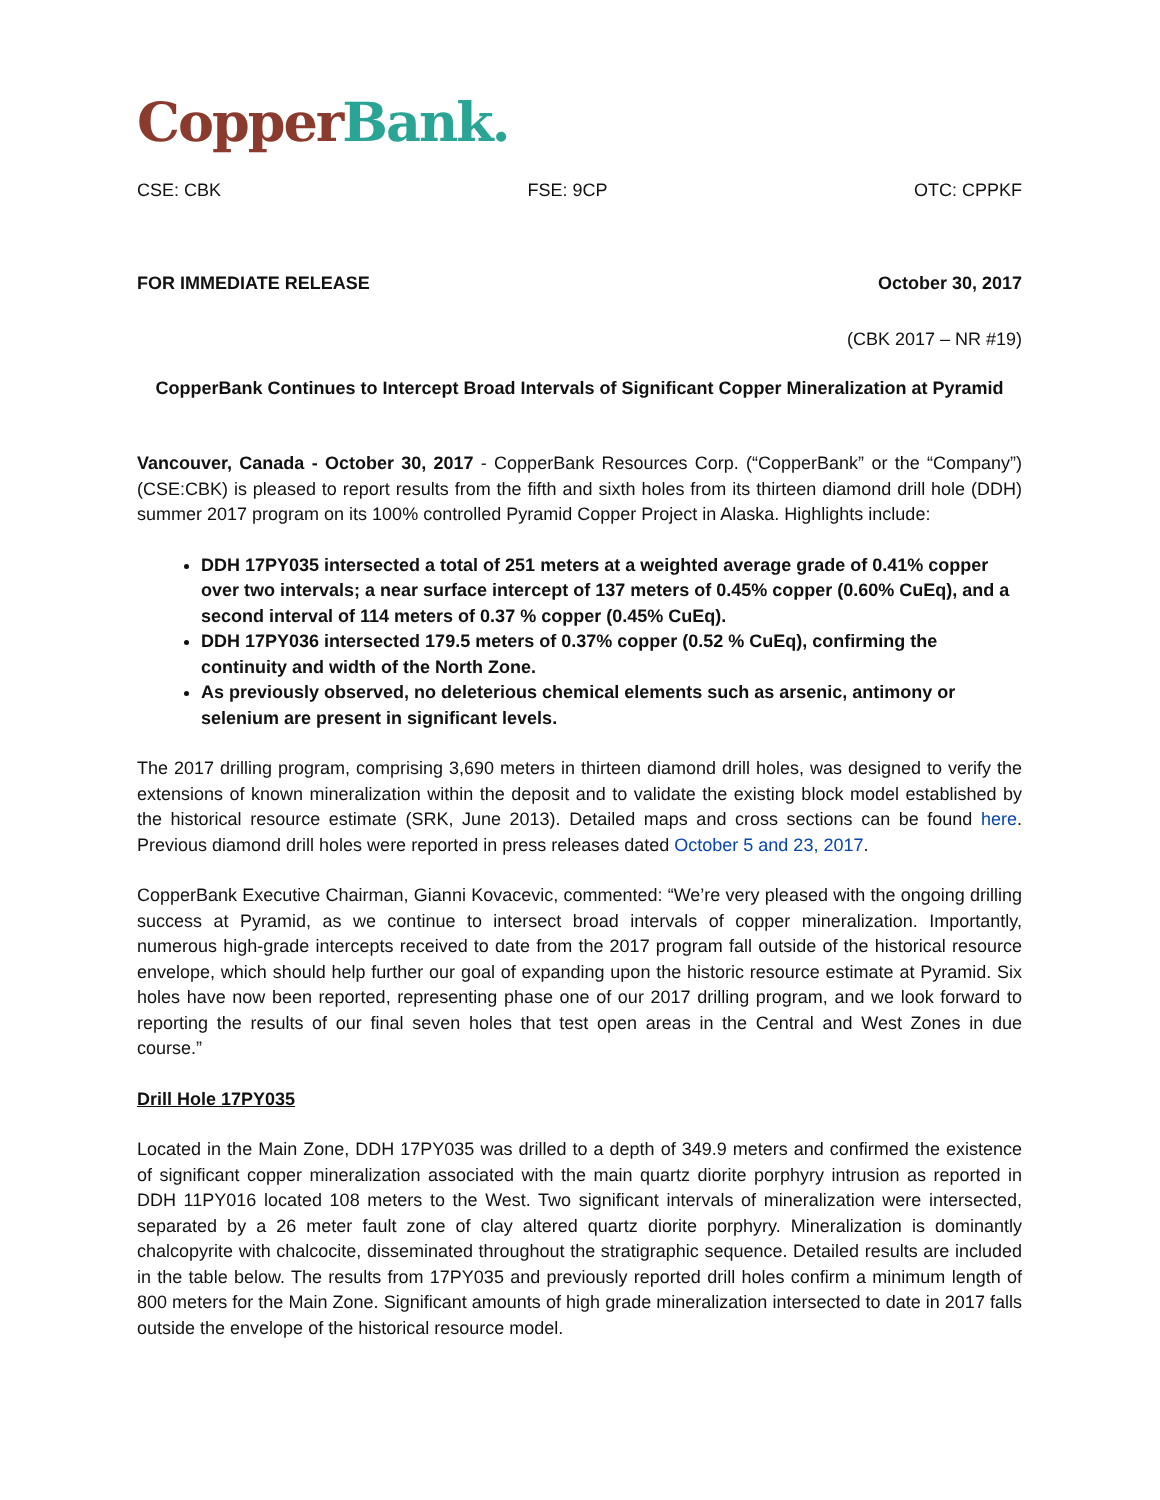Copper Bank.
CSE: CBK FSE: 9CP OTC: CPPKF
FOR IMMEDIATE RELEASE October 30, 2017
(CBK 2017 – NR #19)
CopperBank Continues to Intercept Broad Intervals of Significant Copper Mineralization at Pyramid
Vancouver, Canada - October 30, 2017 - CopperBank Resources Corp. (“CopperBank” or the “Company”) (CSE:CBK) is pleased to report results from the fifth and sixth holes from its thirteen diamond drill hole (DDH) summer 2017 program on its 100% controlled Pyramid Copper Project in Alaska. Highlights include:
DDH 17PY035 intersected a total of 251 meters at a weighted average grade of 0.41% copper over two intervals; a near surface intercept of 137 meters of 0.45% copper (0.60% CuEq), and a second interval of 114 meters of 0.37 % copper (0.45% CuEq).
DDH 17PY036 intersected 179.5 meters of 0.37% copper (0.52 % CuEq), confirming the continuity and width of the North Zone.
As previously observed, no deleterious chemical elements such as arsenic, antimony or selenium are present in significant levels.
The 2017 drilling program, comprising 3,690 meters in thirteen diamond drill holes, was designed to verify the extensions of known mineralization within the deposit and to validate the existing block model established by the historical resource estimate (SRK, June 2013). Detailed maps and cross sections can be found here. Previous diamond drill holes were reported in press releases dated October 5 and 23, 2017.
CopperBank Executive Chairman, Gianni Kovacevic, commented: “We’re very pleased with the ongoing drilling success at Pyramid, as we continue to intersect broad intervals of copper mineralization. Importantly, numerous high-grade intercepts received to date from the 2017 program fall outside of the historical resource envelope, which should help further our goal of expanding upon the historic resource estimate at Pyramid. Six holes have now been reported, representing phase one of our 2017 drilling program, and we look forward to reporting the results of our final seven holes that test open areas in the Central and West Zones in due course.”
Drill Hole 17PY035
Located in the Main Zone, DDH 17PY035 was drilled to a depth of 349.9 meters and confirmed the existence of significant copper mineralization associated with the main quartz diorite porphyry intrusion as reported in DDH 11PY016 located 108 meters to the West. Two significant intervals of mineralization were intersected, separated by a 26 meter fault zone of clay altered quartz diorite porphyry. Mineralization is dominantly chalcopyrite with chalcocite, disseminated throughout the stratigraphic sequence. Detailed results are included in the table below. The results from 17PY035 and previously reported drill holes confirm a minimum length of 800 meters for the Main Zone. Significant amounts of high grade mineralization intersected to date in 2017 falls outside the envelope of the historical resource model.